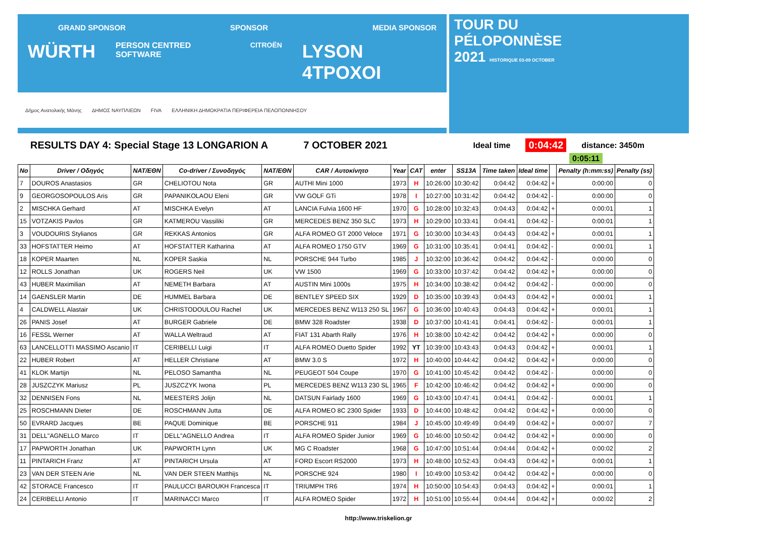GRAND SPONSOR SPONSOR MEDIA SPONSOR
WÜRTH PERSON CENTRED SOFTWARE CITROËN LYSON 4TPOXOI
Δήμος Ανατολικής Μάνης ΔΗΜΟΣ ΝΑΥΠΛΙΕΩΝ FIVA ΕΛΛΗΝΙΚΗ ΔΗΜΟΚΡΑΤΙΑ ΠΕΡΙΦΕΡΕΙΑ ΠΕΛΟΠΟΝΝΗΣΟΥ
TOUR DU
PÉLOPONNÈSE
2021 HISTORIQUE 03-09 OCTOBER
RESULTS DAY 4: Special Stage 13 LONGARION A 7 OCTOBER 2021 Ideal time 0:04:42 distance: 3450m
0:05:11
| No | Driver / Οδηγός | NAT/ΕΘΝ | Co-driver / Συνοδηγός | NAT/ΕΘΝ | CAR / Αυτοκίνητο | Year | CAT | enter | SS13A | Time taken | Ideal time | | Penalty (h:mm:ss) | Penalty (ss) |
| --- | --- | --- | --- | --- | --- | --- | --- | --- | --- | --- | --- | --- | --- | --- |
| 7 | DOUROS Anastasios | GR | CHELIOTOU Nota | GR | AUTHI Mini 1000 | 1973 | H | 10:26:00 | 10:30:42 | 0:04:42 | 0:04:42 | + | 0:00:00 | 0 |
| 9 | GEORGOSOPOULOS Aris | GR | PAPANIKOLAOU Eleni | GR | VW GOLF GTi | 1978 | I | 10:27:00 | 10:31:42 | 0:04:42 | 0:04:42 | - | 0:00:00 | 0 |
| 2 | MISCHKA Gerhard | AT | MISCHKA Evelyn | AT | LANCIA Fulvia 1600 HF | 1970 | G | 10:28:00 | 10:32:43 | 0:04:43 | 0:04:42 | + | 0:00:01 | 1 |
| 15 | VOTZAKIS Pavlos | GR | KATMEROU Vassiliki | GR | MERCEDES BENZ 350 SLC | 1973 | H | 10:29:00 | 10:33:41 | 0:04:41 | 0:04:42 | - | 0:00:01 | 1 |
| 3 | VOUDOURIS Stylianos | GR | REKKAS Antonios | GR | ALFA ROMEO GT 2000 Veloce | 1971 | G | 10:30:00 | 10:34:43 | 0:04:43 | 0:04:42 | + | 0:00:01 | 1 |
| 33 | HOFSTATTER Heimo | AT | HOFSTATTER Katharina | AT | ALFA ROMEO 1750 GTV | 1969 | G | 10:31:00 | 10:35:41 | 0:04:41 | 0:04:42 | - | 0:00:01 | 1 |
| 18 | KOPER Maarten | NL | KOPER Saskia | NL | PORSCHE 944 Turbo | 1985 | J | 10:32:00 | 10:36:42 | 0:04:42 | 0:04:42 | - | 0:00:00 | 0 |
| 12 | ROLLS Jonathan | UK | ROGERS Neil | UK | VW 1500 | 1969 | G | 10:33:00 | 10:37:42 | 0:04:42 | 0:04:42 | + | 0:00:00 | 0 |
| 43 | HUBER Maximilian | AT | NEMETH Barbara | AT | AUSTIN Mini 1000s | 1975 | H | 10:34:00 | 10:38:42 | 0:04:42 | 0:04:42 | - | 0:00:00 | 0 |
| 14 | GAENSLER Martin | DE | HUMMEL Barbara | DE | BENTLEY SPEED SIX | 1929 | D | 10:35:00 | 10:39:43 | 0:04:43 | 0:04:42 | + | 0:00:01 | 1 |
| 4 | CALDWELL Alastair | UK | CHRISTODOULOU Rachel | UK | MERCEDES BENZ W113 250 SL | 1967 | G | 10:36:00 | 10:40:43 | 0:04:43 | 0:04:42 | + | 0:00:01 | 1 |
| 26 | PANIS Josef | AT | BURGER Gabriele | DE | BMW 328 Roadster | 1938 | D | 10:37:00 | 10:41:41 | 0:04:41 | 0:04:42 | - | 0:00:01 | 1 |
| 16 | FESSL Werner | AT | WALLA Weltraud | AT | FIAT 131 Abarth Rally | 1976 | H | 10:38:00 | 10:42:42 | 0:04:42 | 0:04:42 | + | 0:00:00 | 0 |
| 63 | LANCELLOTTI MASSIMO Ascanio | IT | CERIBELLI Luigi | IT | ALFA ROMEO Duetto Spider | 1992 | YT | 10:39:00 | 10:43:43 | 0:04:43 | 0:04:42 | + | 0:00:01 | 1 |
| 22 | HUBER Robert | AT | HELLER Christiane | AT | BMW 3.0 S | 1972 | H | 10:40:00 | 10:44:42 | 0:04:42 | 0:04:42 | + | 0:00:00 | 0 |
| 41 | KLOK Martijn | NL | PELOSO Samantha | NL | PEUGEOT 504 Coupe | 1970 | G | 10:41:00 | 10:45:42 | 0:04:42 | 0:04:42 | - | 0:00:00 | 0 |
| 28 | JUSZCZYK Mariusz | PL | JUSZCZYK Iwona | PL | MERCEDES BENZ W113 230 SL | 1965 | F | 10:42:00 | 10:46:42 | 0:04:42 | 0:04:42 | + | 0:00:00 | 0 |
| 32 | DENNISEN Fons | NL | MEESTERS Jolijn | NL | DATSUN Fairlady 1600 | 1969 | G | 10:43:00 | 10:47:41 | 0:04:41 | 0:04:42 | - | 0:00:01 | 1 |
| 25 | ROSCHMANN Dieter | DE | ROSCHMANN Jutta | DE | ALFA ROMEO 8C 2300 Spider | 1933 | D | 10:44:00 | 10:48:42 | 0:04:42 | 0:04:42 | + | 0:00:00 | 0 |
| 50 | EVRARD Jacques | BE | PAQUE Dominique | BE | PORSCHE 911 | 1984 | J | 10:45:00 | 10:49:49 | 0:04:49 | 0:04:42 | + | 0:00:07 | 7 |
| 31 | DELL"AGNELLO Marco | IT | DELL"AGNELLO Andrea | IT | ALFA ROMEO Spider Junior | 1969 | G | 10:46:00 | 10:50:42 | 0:04:42 | 0:04:42 | + | 0:00:00 | 0 |
| 17 | PAPWORTH Jonathan | UK | PAPWORTH Lynn | UK | MG C Roadster | 1968 | G | 10:47:00 | 10:51:44 | 0:04:44 | 0:04:42 | + | 0:00:02 | 2 |
| 11 | PINTARICH Franz | AT | PINTARICH Ursula | AT | FORD Escort RS2000 | 1973 | H | 10:48:00 | 10:52:43 | 0:04:43 | 0:04:42 | + | 0:00:01 | 1 |
| 23 | VAN DER STEEN Arie | NL | VAN DER STEEN Matthijs | NL | PORSCHE 924 | 1980 | I | 10:49:00 | 10:53:42 | 0:04:42 | 0:04:42 | + | 0:00:00 | 0 |
| 42 | STORACE Francesco | IT | PAULUCCI BAROUKH Francesca | IT | TRIUMPH TR6 | 1974 | H | 10:50:00 | 10:54:43 | 0:04:43 | 0:04:42 | + | 0:00:01 | 1 |
| 24 | CERIBELLI Antonio | IT | MARINACCI Marco | IT | ALFA ROMEO Spider | 1972 | H | 10:51:00 | 10:55:44 | 0:04:44 | 0:04:42 | + | 0:00:02 | 2 |
http://www.triskelion.gr